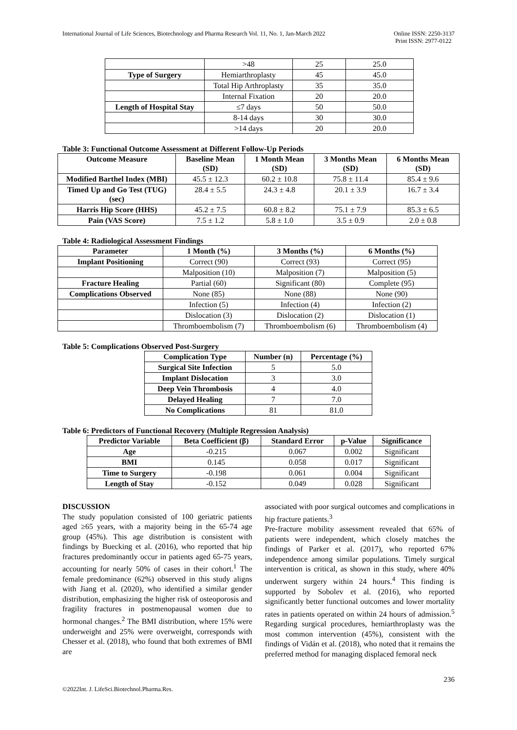International Journal of Life Sciences, Biotechnology and Pharma Research Vol. 11, No. 1, Jan-March 2022
Online ISSN: 2250-3137
Print ISSN: 2977-0122
| | >48 | 25 | 25.0 |
| Type of Surgery | Hemiarthroplasty | 45 | 45.0 |
| | Total Hip Arthroplasty | 35 | 35.0 |
| | Internal Fixation | 20 | 20.0 |
| Length of Hospital Stay | ≤7 days | 50 | 50.0 |
| | 8-14 days | 30 | 30.0 |
| | >14 days | 20 | 20.0 |
Table 3: Functional Outcome Assessment at Different Follow-Up Periods
| Outcome Measure | Baseline Mean (SD) | 1 Month Mean (SD) | 3 Months Mean (SD) | 6 Months Mean (SD) |
| --- | --- | --- | --- | --- |
| Modified Barthel Index (MBI) | 45.5 ± 12.3 | 60.2 ± 10.8 | 75.8 ± 11.4 | 85.4 ± 9.6 |
| Timed Up and Go Test (TUG) (sec) | 28.4 ± 5.5 | 24.3 ± 4.8 | 20.1 ± 3.9 | 16.7 ± 3.4 |
| Harris Hip Score (HHS) | 45.2 ± 7.5 | 60.8 ± 8.2 | 75.1 ± 7.9 | 85.3 ± 6.5 |
| Pain (VAS Score) | 7.5 ± 1.2 | 5.8 ± 1.0 | 3.5 ± 0.9 | 2.0 ± 0.8 |
Table 4: Radiological Assessment Findings
| Parameter | 1 Month (%) | 3 Months (%) | 6 Months (%) |
| --- | --- | --- | --- |
| Implant Positioning | Correct (90) | Correct (93) | Correct (95) |
| | Malposition (10) | Malposition (7) | Malposition (5) |
| Fracture Healing | Partial (60) | Significant (80) | Complete (95) |
| Complications Observed | None (85) | None (88) | None (90) |
| | Infection (5) | Infection (4) | Infection (2) |
| | Dislocation (3) | Dislocation (2) | Dislocation (1) |
| | Thromboembolism (7) | Thromboembolism (6) | Thromboembolism (4) |
Table 5: Complications Observed Post-Surgery
| Complication Type | Number (n) | Percentage (%) |
| --- | --- | --- |
| Surgical Site Infection | 5 | 5.0 |
| Implant Dislocation | 3 | 3.0 |
| Deep Vein Thrombosis | 4 | 4.0 |
| Delayed Healing | 7 | 7.0 |
| No Complications | 81 | 81.0 |
Table 6: Predictors of Functional Recovery (Multiple Regression Analysis)
| Predictor Variable | Beta Coefficient (β) | Standard Error | p-Value | Significance |
| --- | --- | --- | --- | --- |
| Age | -0.215 | 0.067 | 0.002 | Significant |
| BMI | 0.145 | 0.058 | 0.017 | Significant |
| Time to Surgery | -0.198 | 0.061 | 0.004 | Significant |
| Length of Stay | -0.152 | 0.049 | 0.028 | Significant |
DISCUSSION
The study population consisted of 100 geriatric patients aged ≥65 years, with a majority being in the 65-74 age group (45%). This age distribution is consistent with findings by Buecking et al. (2016), who reported that hip fractures predominantly occur in patients aged 65-75 years, accounting for nearly 50% of cases in their cohort.<sup>1</sup> The female predominance (62%) observed in this study aligns with Jiang et al. (2020), who identified a similar gender distribution, emphasizing the higher risk of osteoporosis and fragility fractures in postmenopausal women due to hormonal changes.<sup>2</sup> The BMI distribution, where 15% were underweight and 25% were overweight, corresponds with Chesser et al. (2018), who found that both extremes of BMI are
associated with poor surgical outcomes and complications in hip fracture patients.<sup>3</sup>
Pre-fracture mobility assessment revealed that 65% of patients were independent, which closely matches the findings of Parker et al. (2017), who reported 67% independence among similar populations. Timely surgical intervention is critical, as shown in this study, where 40% underwent surgery within 24 hours.<sup>4</sup> This finding is supported by Sobolev et al. (2016), who reported significantly better functional outcomes and lower mortality rates in patients operated on within 24 hours of admission.<sup>5</sup> Regarding surgical procedures, hemiarthroplasty was the most common intervention (45%), consistent with the findings of Vidán et al. (2018), who noted that it remains the preferred method for managing displaced femoral neck
236
©2022Int. J. LifeSci.Biotechnol.Pharma.Res.